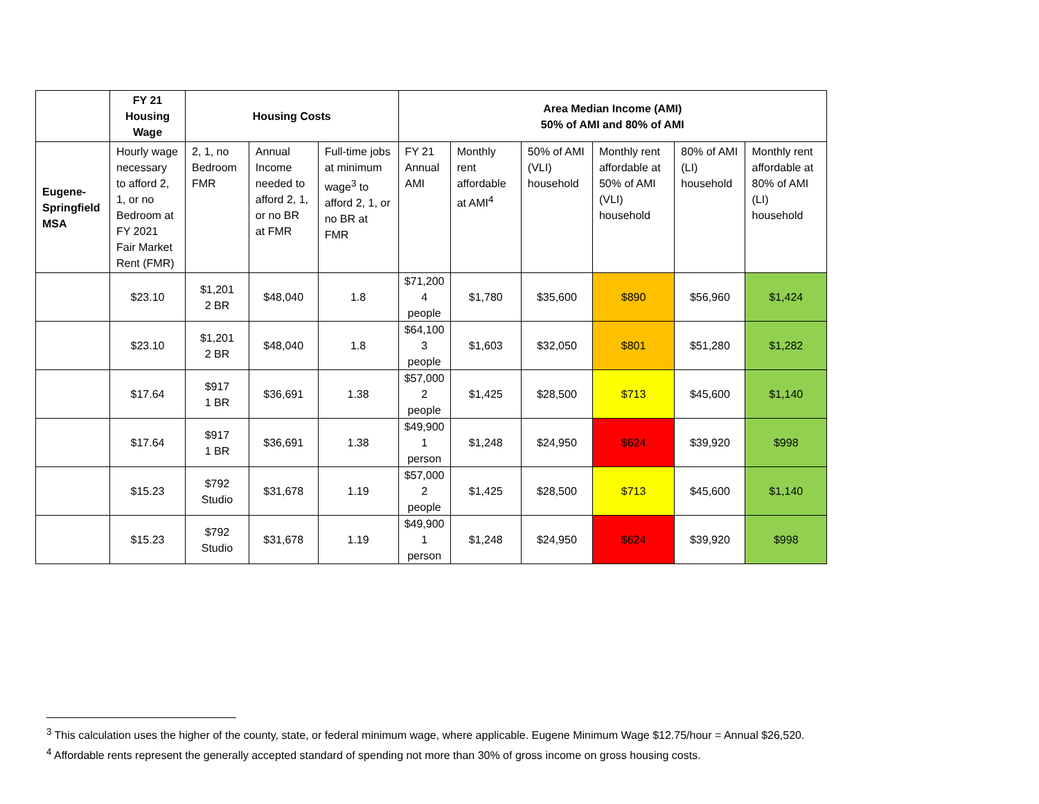| | FY 21 Housing Wage | Housing Costs | | | Area Median Income (AMI) 50% of AMI and 80% of AMI | | | | | |
| --- | --- | --- | --- | --- | --- | --- | --- | --- | --- | --- |
| Eugene-Springfield MSA | Hourly wage necessary to afford 2, 1, or no Bedroom at FY 2021 Fair Market Rent (FMR) | 2, 1, no Bedroom FMR | Annual Income needed to afford 2, 1, or no BR at FMR | Full-time jobs at minimum wage<sup>3</sup> to afford 2, 1, or no BR at FMR | FY 21 Annual AMI | Monthly rent affordable at AMI<sup>4</sup> | 50% of AMI (VLI) household | Monthly rent affordable at 50% of AMI (VLI) household | 80% of AMI (LI) household | Monthly rent affordable at 80% of AMI (LI) household |
| | $23.10 | $1,201 2 BR | $48,040 | 1.8 | $71,200 4 people | $1,780 | $35,600 | $890 | $56,960 | $1,424 |
| | $23.10 | $1,201 2 BR | $48,040 | 1.8 | $64,100 3 people | $1,603 | $32,050 | $801 | $51,280 | $1,282 |
| | $17.64 | $917 1 BR | $36,691 | 1.38 | $57,000 2 people | $1,425 | $28,500 | $713 | $45,600 | $1,140 |
| | $17.64 | $917 1 BR | $36,691 | 1.38 | $49,900 1 person | $1,248 | $24,950 | $624 | $39,920 | $998 |
| | $15.23 | $792 Studio | $31,678 | 1.19 | $57,000 2 people | $1,425 | $28,500 | $713 | $45,600 | $1,140 |
| | $15.23 | $792 Studio | $31,678 | 1.19 | $49,900 1 person | $1,248 | $24,950 | $624 | $39,920 | $998 |
<sup>3</sup> This calculation uses the higher of the county, state, or federal minimum wage, where applicable. Eugene Minimum Wage $12.75/hour = Annual $26,520.
<sup>4</sup> Affordable rents represent the generally accepted standard of spending not more than 30% of gross income on gross housing costs.